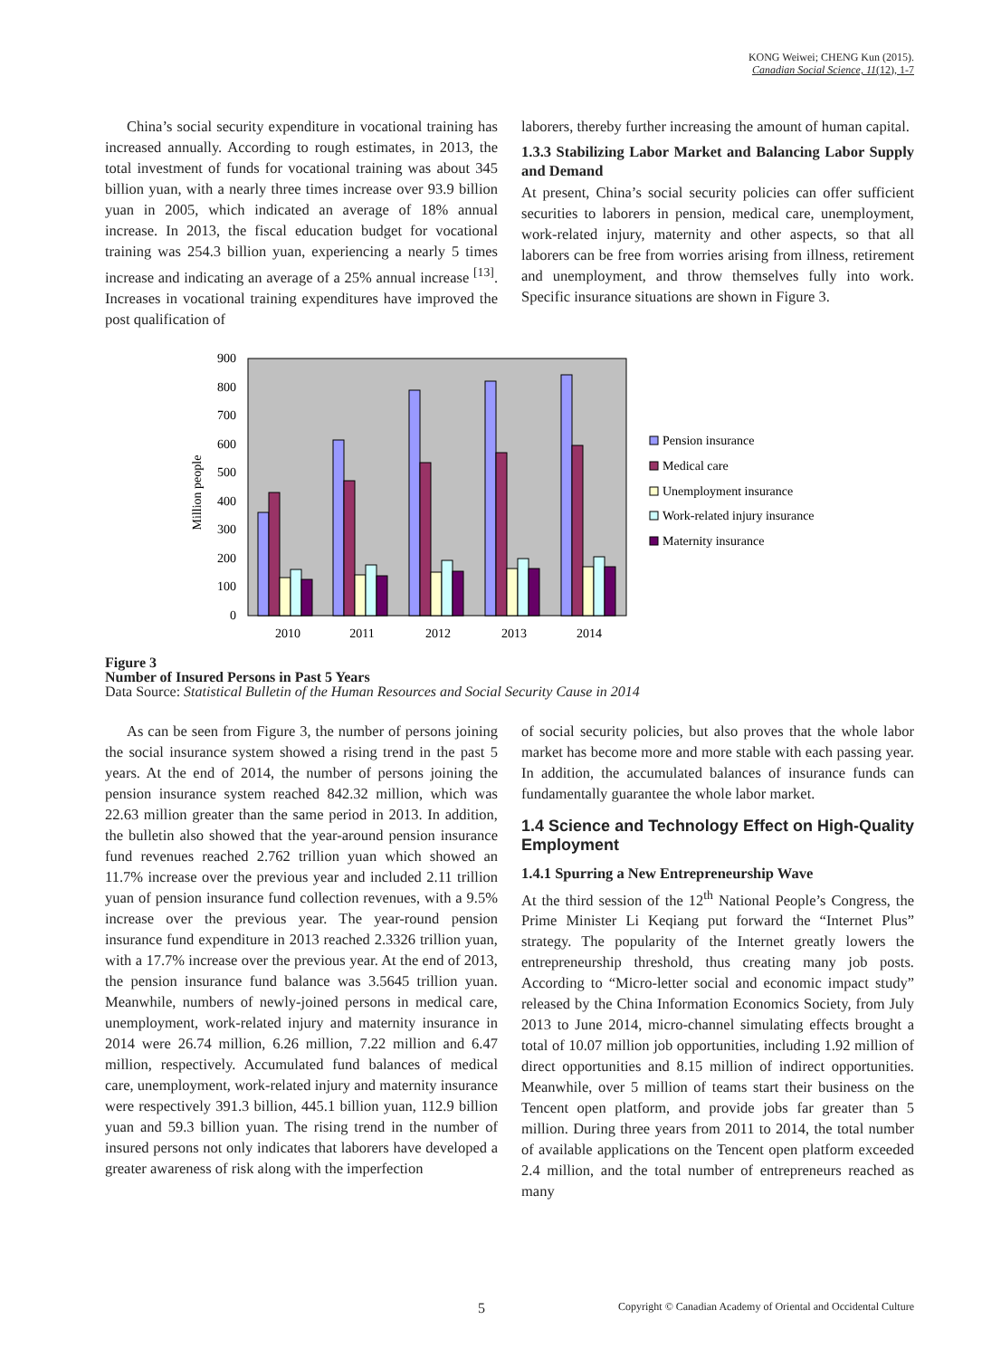KONG Weiwei; CHENG Kun (2015).
Canadian Social Science, 11(12), 1-7
China’s social security expenditure in vocational training has increased annually. According to rough estimates, in 2013, the total investment of funds for vocational training was about 345 billion yuan, with a nearly three times increase over 93.9 billion yuan in 2005, which indicated an average of 18% annual increase. In 2013, the fiscal education budget for vocational training was 254.3 billion yuan, experiencing a nearly 5 times increase and indicating an average of a 25% annual increase <sup>[13]</sup>. Increases in vocational training expenditures have improved the post qualification of
laborers, thereby further increasing the amount of human capital.
1.3.3 Stabilizing Labor Market and Balancing Labor Supply and Demand
At present, China’s social security policies can offer sufficient securities to laborers in pension, medical care, unemployment, work-related injury, maternity and other aspects, so that all laborers can be free from worries arising from illness, retirement and unemployment, and throw themselves fully into work. Specific insurance situations are shown in Figure 3.
900
800
700
600
500
400
300
200
100
0
Million people
2010
2011
2012
2013
2014
Pension insurance
Medical care
Unemployment insurance
Work-related injury insurance
Maternity insurance
Figure 3
Number of Insured Persons in Past 5 Years
Data Source: Statistical Bulletin of the Human Resources and Social Security Cause in 2014
As can be seen from Figure 3, the number of persons joining the social insurance system showed a rising trend in the past 5 years. At the end of 2014, the number of persons joining the pension insurance system reached 842.32 million, which was 22.63 million greater than the same period in 2013. In addition, the bulletin also showed that the year-around pension insurance fund revenues reached 2.762 trillion yuan which showed an 11.7% increase over the previous year and included 2.11 trillion yuan of pension insurance fund collection revenues, with a 9.5% increase over the previous year. The year-round pension insurance fund expenditure in 2013 reached 2.3326 trillion yuan, with a 17.7% increase over the previous year. At the end of 2013, the pension insurance fund balance was 3.5645 trillion yuan. Meanwhile, numbers of newly-joined persons in medical care, unemployment, work-related injury and maternity insurance in 2014 were 26.74 million, 6.26 million, 7.22 million and 6.47 million, respectively. Accumulated fund balances of medical care, unemployment, work-related injury and maternity insurance were respectively 391.3 billion, 445.1 billion yuan, 112.9 billion yuan and 59.3 billion yuan. The rising trend in the number of insured persons not only indicates that laborers have developed a greater awareness of risk along with the imperfection
of social security policies, but also proves that the whole labor market has become more and more stable with each passing year. In addition, the accumulated balances of insurance funds can fundamentally guarantee the whole labor market.
1.4 Science and Technology Effect on High-Quality Employment
1.4.1 Spurring a New Entrepreneurship Wave
At the third session of the 12<sup>th</sup> National People’s Congress, the Prime Minister Li Keqiang put forward the “Internet Plus” strategy. The popularity of the Internet greatly lowers the entrepreneurship threshold, thus creating many job posts. According to “Micro-letter social and economic impact study” released by the China Information Economics Society, from July 2013 to June 2014, micro-channel simulating effects brought a total of 10.07 million job opportunities, including 1.92 million of direct opportunities and 8.15 million of indirect opportunities. Meanwhile, over 5 million of teams start their business on the Tencent open platform, and provide jobs far greater than 5 million. During three years from 2011 to 2014, the total number of available applications on the Tencent open platform exceeded 2.4 million, and the total number of entrepreneurs reached as many
5 Copyright © Canadian Academy of Oriental and Occidental Culture